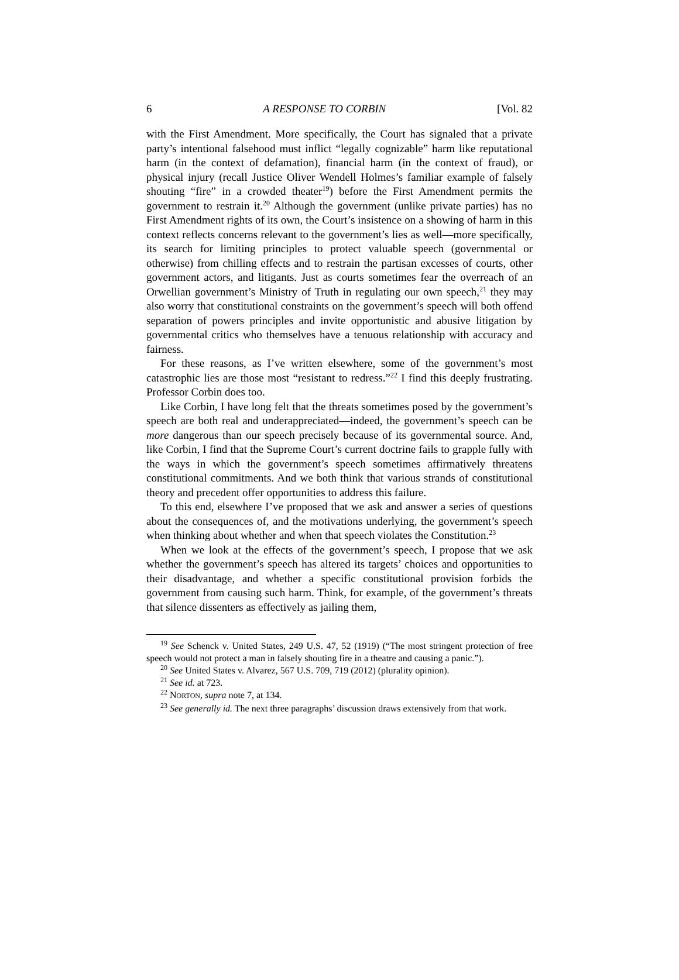6 A RESPONSE TO CORBIN [Vol. 82
with the First Amendment. More specifically, the Court has signaled that a private party’s intentional falsehood must inflict “legally cognizable” harm like reputational harm (in the context of defamation), financial harm (in the context of fraud), or physical injury (recall Justice Oliver Wendell Holmes’s familiar example of falsely shouting “fire” in a crowded theater<sup>19</sup>) before the First Amendment permits the government to restrain it.<sup>20</sup> Although the government (unlike private parties) has no First Amendment rights of its own, the Court’s insistence on a showing of harm in this context reflects concerns relevant to the government’s lies as well—more specifically, its search for limiting principles to protect valuable speech (governmental or otherwise) from chilling effects and to restrain the partisan excesses of courts, other government actors, and litigants. Just as courts sometimes fear the overreach of an Orwellian government’s Ministry of Truth in regulating our own speech,<sup>21</sup> they may also worry that constitutional constraints on the government’s speech will both offend separation of powers principles and invite opportunistic and abusive litigation by governmental critics who themselves have a tenuous relationship with accuracy and fairness.
For these reasons, as I’ve written elsewhere, some of the government’s most catastrophic lies are those most “resistant to redress.”<sup>22</sup> I find this deeply frustrating. Professor Corbin does too.
Like Corbin, I have long felt that the threats sometimes posed by the government’s speech are both real and underappreciated—indeed, the government’s speech can be more dangerous than our speech precisely because of its governmental source. And, like Corbin, I find that the Supreme Court’s current doctrine fails to grapple fully with the ways in which the government’s speech sometimes affirmatively threatens constitutional commitments. And we both think that various strands of constitutional theory and precedent offer opportunities to address this failure.
To this end, elsewhere I’ve proposed that we ask and answer a series of questions about the consequences of, and the motivations underlying, the government’s speech when thinking about whether and when that speech violates the Constitution.<sup>23</sup>
When we look at the effects of the government’s speech, I propose that we ask whether the government’s speech has altered its targets’ choices and opportunities to their disadvantage, and whether a specific constitutional provision forbids the government from causing such harm. Think, for example, of the government’s threats that silence dissenters as effectively as jailing them,
<sup>19</sup> See Schenck v. United States, 249 U.S. 47, 52 (1919) (“The most stringent protection of free speech would not protect a man in falsely shouting fire in a theatre and causing a panic.”).
<sup>20</sup> See United States v. Alvarez, 567 U.S. 709, 719 (2012) (plurality opinion).
<sup>21</sup> See id. at 723.
<sup>22</sup> NORTON, supra note 7, at 134.
<sup>23</sup> See generally id. The next three paragraphs’ discussion draws extensively from that work.